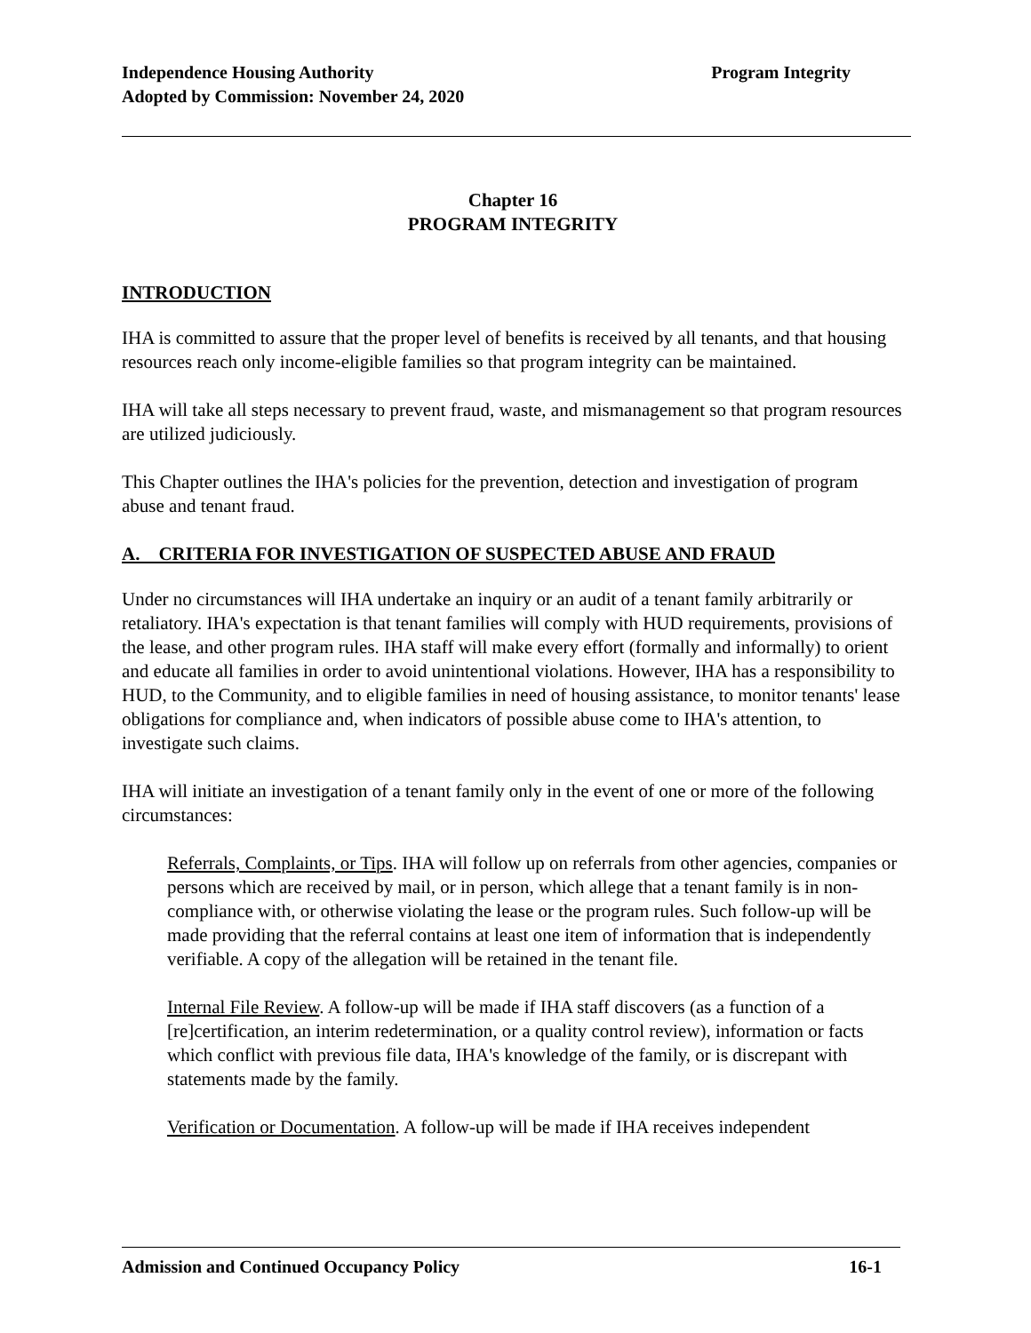Program Integrity Independence Housing Authority
Adopted by Commission: November 24, 2020
Chapter 16
PROGRAM INTEGRITY
INTRODUCTION
IHA is committed to assure that the proper level of benefits is received by all tenants, and that housing resources reach only income-eligible families so that program integrity can be maintained.
IHA will take all steps necessary to prevent fraud, waste, and mismanagement so that program resources are utilized judiciously.
This Chapter outlines the IHA's policies for the prevention, detection and investigation of program abuse and tenant fraud.
A. CRITERIA FOR INVESTIGATION OF SUSPECTED ABUSE AND FRAUD
Under no circumstances will IHA undertake an inquiry or an audit of a tenant family arbitrarily or retaliatory. IHA's expectation is that tenant families will comply with HUD requirements, provisions of the lease, and other program rules. IHA staff will make every effort (formally and informally) to orient and educate all families in order to avoid unintentional violations. However, IHA has a responsibility to HUD, to the Community, and to eligible families in need of housing assistance, to monitor tenants' lease obligations for compliance and, when indicators of possible abuse come to IHA's attention, to investigate such claims.
IHA will initiate an investigation of a tenant family only in the event of one or more of the following circumstances:
Referrals, Complaints, or Tips. IHA will follow up on referrals from other agencies, companies or persons which are received by mail, or in person, which allege that a tenant family is in non-compliance with, or otherwise violating the lease or the program rules. Such follow-up will be made providing that the referral contains at least one item of information that is independently verifiable. A copy of the allegation will be retained in the tenant file.
Internal File Review. A follow-up will be made if IHA staff discovers (as a function of a [re]certification, an interim redetermination, or a quality control review), information or facts which conflict with previous file data, IHA's knowledge of the family, or is discrepant with statements made by the family.
Verification or Documentation. A follow-up will be made if IHA receives independent
16-1 Admission and Continued Occupancy Policy